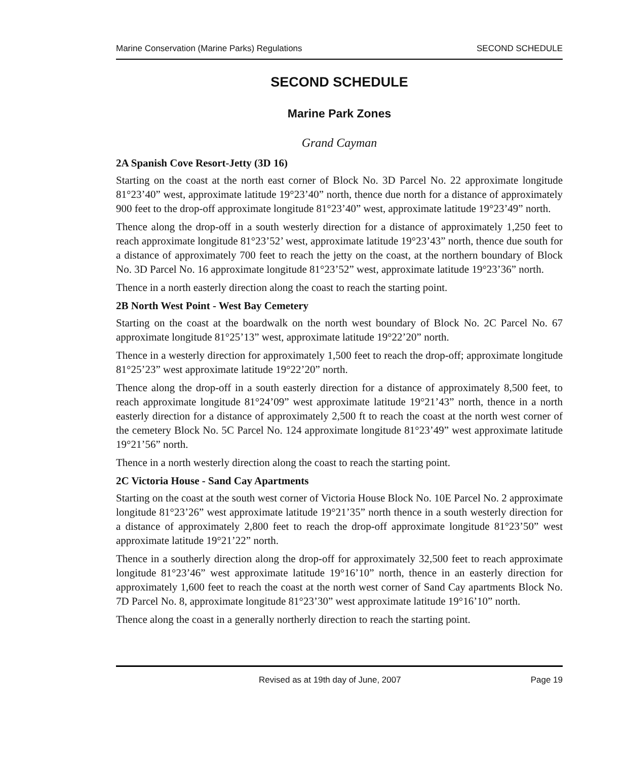Marine Conservation (Marine Parks) Regulations SECOND SCHEDULE
SECOND SCHEDULE
Marine Park Zones
Grand Cayman
2A Spanish Cove Resort-Jetty (3D 16)
Starting on the coast at the north east corner of Block No. 3D Parcel No. 22 approximate longitude 81°23’40” west, approximate latitude 19°23’40” north, thence due north for a distance of approximately 900 feet to the drop-off approximate longitude 81°23’40” west, approximate latitude 19°23’49” north.
Thence along the drop-off in a south westerly direction for a distance of approximately 1,250 feet to reach approximate longitude 81°23’52’ west, approximate latitude 19°23’43” north, thence due south for a distance of approximately 700 feet to reach the jetty on the coast, at the northern boundary of Block No. 3D Parcel No. 16 approximate longitude 81°23’52” west, approximate latitude 19°23’36” north.
Thence in a north easterly direction along the coast to reach the starting point.
2B North West Point - West Bay Cemetery
Starting on the coast at the boardwalk on the north west boundary of Block No. 2C Parcel No. 67 approximate longitude 81°25’13” west, approximate latitude 19°22’20” north.
Thence in a westerly direction for approximately 1,500 feet to reach the drop-off; approximate longitude 81°25’23” west approximate latitude 19°22’20” north.
Thence along the drop-off in a south easterly direction for a distance of approximately 8,500 feet, to reach approximate longitude 81°24’09” west approximate latitude 19°21’43” north, thence in a north easterly direction for a distance of approximately 2,500 ft to reach the coast at the north west corner of the cemetery Block No. 5C Parcel No. 124 approximate longitude 81°23’49” west approximate latitude 19°21’56” north.
Thence in a north westerly direction along the coast to reach the starting point.
2C Victoria House - Sand Cay Apartments
Starting on the coast at the south west corner of Victoria House Block No. 10E Parcel No. 2 approximate longitude 81°23’26” west approximate latitude 19°21’35” north thence in a south westerly direction for a distance of approximately 2,800 feet to reach the drop-off approximate longitude 81°23’50” west approximate latitude 19°21’22” north.
Thence in a southerly direction along the drop-off for approximately 32,500 feet to reach approximate longitude 81°23’46” west approximate latitude 19°16’10” north, thence in an easterly direction for approximately 1,600 feet to reach the coast at the north west corner of Sand Cay apartments Block No. 7D Parcel No. 8, approximate longitude 81°23’30” west approximate latitude 19°16’10” north.
Thence along the coast in a generally northerly direction to reach the starting point.
Revised as at 19th day of June, 2007 Page 19